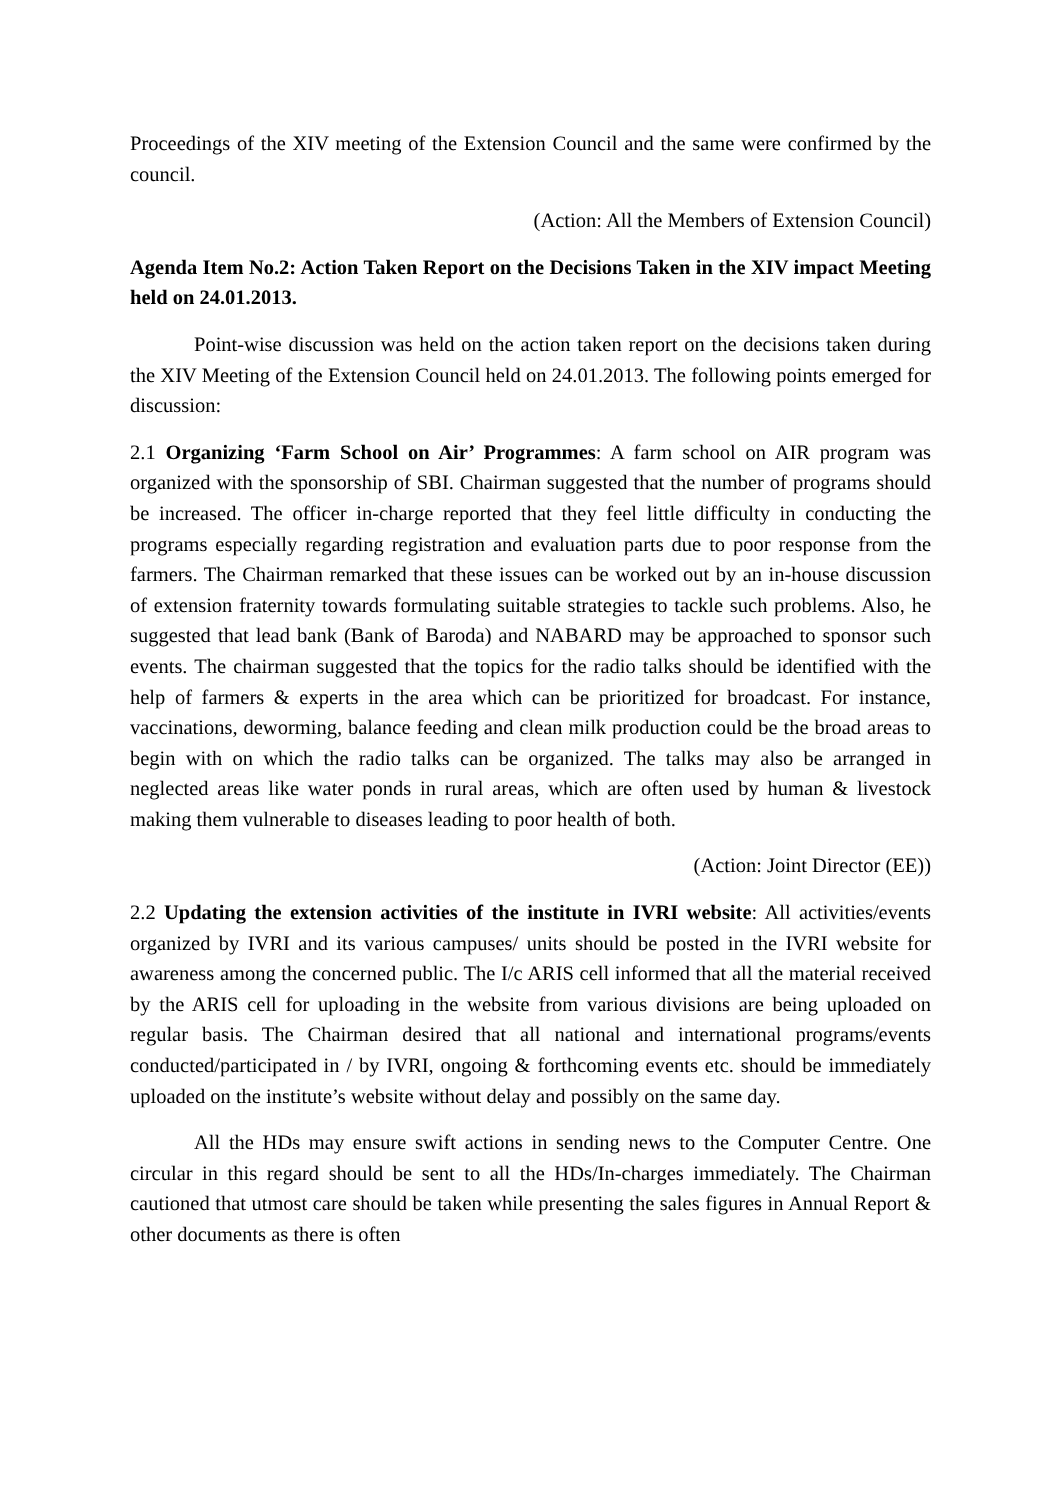Proceedings of the XIV meeting of the Extension Council and the same were confirmed by the council.
(Action: All the Members of Extension Council)
Agenda Item No.2: Action Taken Report on the Decisions Taken in the XIV impact Meeting held on 24.01.2013.
Point-wise discussion was held on the action taken report on the decisions taken during the XIV Meeting of the Extension Council held on 24.01.2013. The following points emerged for discussion:
2.1 Organizing ‘Farm School on Air’ Programmes: A farm school on AIR program was organized with the sponsorship of SBI. Chairman suggested that the number of programs should be increased. The officer in-charge reported that they feel little difficulty in conducting the programs especially regarding registration and evaluation parts due to poor response from the farmers. The Chairman remarked that these issues can be worked out by an in-house discussion of extension fraternity towards formulating suitable strategies to tackle such problems. Also, he suggested that lead bank (Bank of Baroda) and NABARD may be approached to sponsor such events. The chairman suggested that the topics for the radio talks should be identified with the help of farmers & experts in the area which can be prioritized for broadcast. For instance, vaccinations, deworming, balance feeding and clean milk production could be the broad areas to begin with on which the radio talks can be organized. The talks may also be arranged in neglected areas like water ponds in rural areas, which are often used by human & livestock making them vulnerable to diseases leading to poor health of both.
(Action: Joint Director (EE))
2.2 Updating the extension activities of the institute in IVRI website: All activities/events organized by IVRI and its various campuses/ units should be posted in the IVRI website for awareness among the concerned public. The I/c ARIS cell informed that all the material received by the ARIS cell for uploading in the website from various divisions are being uploaded on regular basis. The Chairman desired that all national and international programs/events conducted/participated in / by IVRI, ongoing & forthcoming events etc. should be immediately uploaded on the institute’s website without delay and possibly on the same day.
All the HDs may ensure swift actions in sending news to the Computer Centre. One circular in this regard should be sent to all the HDs/In-charges immediately. The Chairman cautioned that utmost care should be taken while presenting the sales figures in Annual Report & other documents as there is often